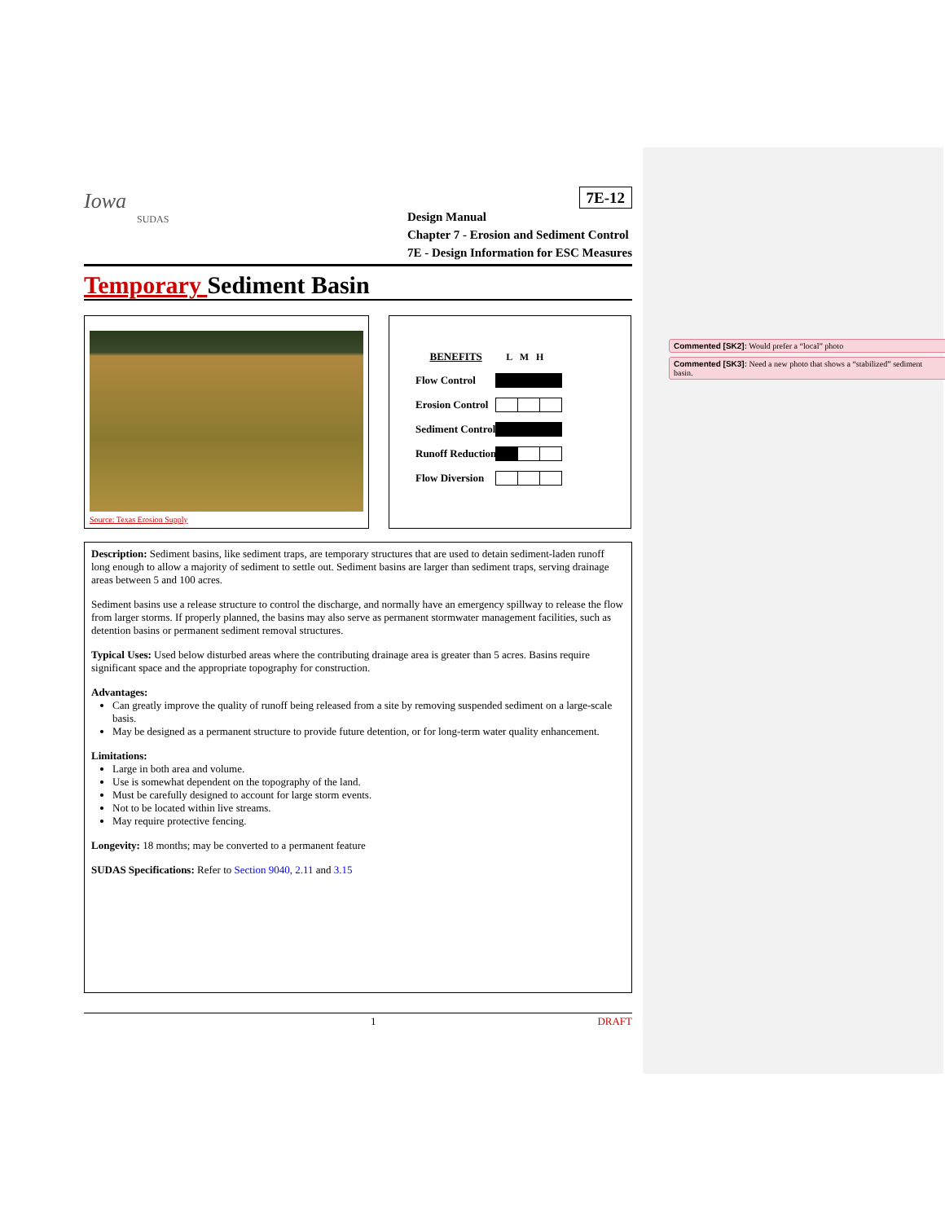Commented [SK2]: Would prefer a “local” photo
Commented [SK3]: Need a new photo that shows a “stabilized” sediment basin.
Iowa
SUDAS
7E-12
Design Manual
Chapter 7 - Erosion and Sediment Control
7E - Design Information for ESC Measures
Temporary Sediment Basin
Source: Texas Erosion Supply
| BENEFITS | L M H |
| Flow Control | |
| Erosion Control | |
| Sediment Control | |
| Runoff Reduction | |
| Flow Diversion | |
Description: Sediment basins, like sediment traps, are temporary structures that are used to detain sediment-laden runoff long enough to allow a majority of sediment to settle out. Sediment basins are larger than sediment traps, serving drainage areas between 5 and 100 acres.
Sediment basins use a release structure to control the discharge, and normally have an emergency spillway to release the flow from larger storms. If properly planned, the basins may also serve as permanent stormwater management facilities, such as detention basins or permanent sediment removal structures.
Typical Uses: Used below disturbed areas where the contributing drainage area is greater than 5 acres. Basins require significant space and the appropriate topography for construction.
Advantages:
Can greatly improve the quality of runoff being released from a site by removing suspended sediment on a large-scale basis.
May be designed as a permanent structure to provide future detention, or for long-term water quality enhancement.
Limitations:
Large in both area and volume.
Use is somewhat dependent on the topography of the land.
Must be carefully designed to account for large storm events.
Not to be located within live streams.
May require protective fencing.
Longevity: 18 months; may be converted to a permanent feature
SUDAS Specifications: Refer to Section 9040, 2.11 and 3.15
1 DRAFT